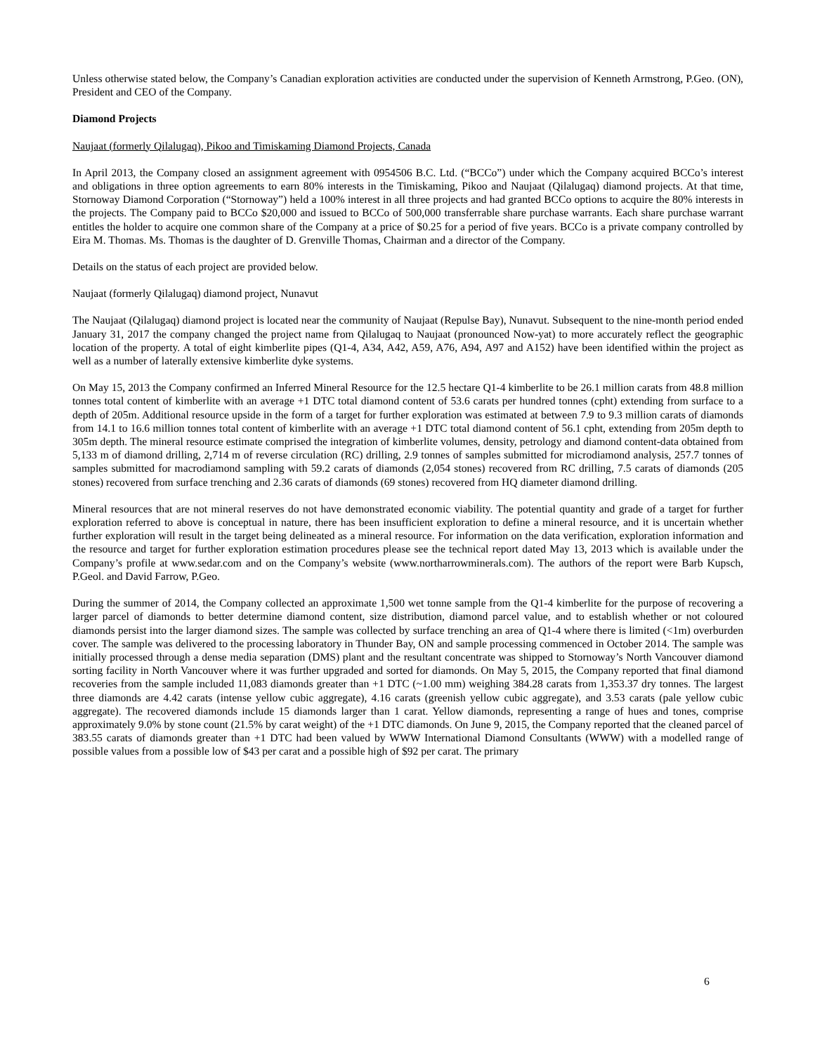Unless otherwise stated below, the Company’s Canadian exploration activities are conducted under the supervision of Kenneth Armstrong, P.Geo. (ON), President and CEO of the Company.
Diamond Projects
Naujaat (formerly Qilalugaq), Pikoo and Timiskaming Diamond Projects, Canada
In April 2013, the Company closed an assignment agreement with 0954506 B.C. Ltd. (“BCCo”) under which the Company acquired BCCo’s interest and obligations in three option agreements to earn 80% interests in the Timiskaming, Pikoo and Naujaat (Qilalugaq) diamond projects. At that time, Stornoway Diamond Corporation (“Stornoway”) held a 100% interest in all three projects and had granted BCCo options to acquire the 80% interests in the projects. The Company paid to BCCo $20,000 and issued to BCCo of 500,000 transferrable share purchase warrants. Each share purchase warrant entitles the holder to acquire one common share of the Company at a price of $0.25 for a period of five years. BCCo is a private company controlled by Eira M. Thomas. Ms. Thomas is the daughter of D. Grenville Thomas, Chairman and a director of the Company.
Details on the status of each project are provided below.
Naujaat (formerly Qilalugaq) diamond project, Nunavut
The Naujaat (Qilalugaq) diamond project is located near the community of Naujaat (Repulse Bay), Nunavut. Subsequent to the nine-month period ended January 31, 2017 the company changed the project name from Qilalugaq to Naujaat (pronounced Now-yat) to more accurately reflect the geographic location of the property. A total of eight kimberlite pipes (Q1-4, A34, A42, A59, A76, A94, A97 and A152) have been identified within the project as well as a number of laterally extensive kimberlite dyke systems.
On May 15, 2013 the Company confirmed an Inferred Mineral Resource for the 12.5 hectare Q1-4 kimberlite to be 26.1 million carats from 48.8 million tonnes total content of kimberlite with an average +1 DTC total diamond content of 53.6 carats per hundred tonnes (cpht) extending from surface to a depth of 205m. Additional resource upside in the form of a target for further exploration was estimated at between 7.9 to 9.3 million carats of diamonds from 14.1 to 16.6 million tonnes total content of kimberlite with an average +1 DTC total diamond content of 56.1 cpht, extending from 205m depth to 305m depth. The mineral resource estimate comprised the integration of kimberlite volumes, density, petrology and diamond content-data obtained from 5,133 m of diamond drilling, 2,714 m of reverse circulation (RC) drilling, 2.9 tonnes of samples submitted for microdiamond analysis, 257.7 tonnes of samples submitted for macrodiamond sampling with 59.2 carats of diamonds (2,054 stones) recovered from RC drilling, 7.5 carats of diamonds (205 stones) recovered from surface trenching and 2.36 carats of diamonds (69 stones) recovered from HQ diameter diamond drilling.
Mineral resources that are not mineral reserves do not have demonstrated economic viability. The potential quantity and grade of a target for further exploration referred to above is conceptual in nature, there has been insufficient exploration to define a mineral resource, and it is uncertain whether further exploration will result in the target being delineated as a mineral resource. For information on the data verification, exploration information and the resource and target for further exploration estimation procedures please see the technical report dated May 13, 2013 which is available under the Company’s profile at www.sedar.com and on the Company’s website (www.northarrowminerals.com). The authors of the report were Barb Kupsch, P.Geol. and David Farrow, P.Geo.
During the summer of 2014, the Company collected an approximate 1,500 wet tonne sample from the Q1-4 kimberlite for the purpose of recovering a larger parcel of diamonds to better determine diamond content, size distribution, diamond parcel value, and to establish whether or not coloured diamonds persist into the larger diamond sizes. The sample was collected by surface trenching an area of Q1-4 where there is limited (<1m) overburden cover. The sample was delivered to the processing laboratory in Thunder Bay, ON and sample processing commenced in October 2014. The sample was initially processed through a dense media separation (DMS) plant and the resultant concentrate was shipped to Stornoway’s North Vancouver diamond sorting facility in North Vancouver where it was further upgraded and sorted for diamonds. On May 5, 2015, the Company reported that final diamond recoveries from the sample included 11,083 diamonds greater than +1 DTC (~1.00 mm) weighing 384.28 carats from 1,353.37 dry tonnes. The largest three diamonds are 4.42 carats (intense yellow cubic aggregate), 4.16 carats (greenish yellow cubic aggregate), and 3.53 carats (pale yellow cubic aggregate). The recovered diamonds include 15 diamonds larger than 1 carat. Yellow diamonds, representing a range of hues and tones, comprise approximately 9.0% by stone count (21.5% by carat weight) of the +1 DTC diamonds. On June 9, 2015, the Company reported that the cleaned parcel of 383.55 carats of diamonds greater than +1 DTC had been valued by WWW International Diamond Consultants (WWW) with a modelled range of possible values from a possible low of $43 per carat and a possible high of $92 per carat. The primary
6